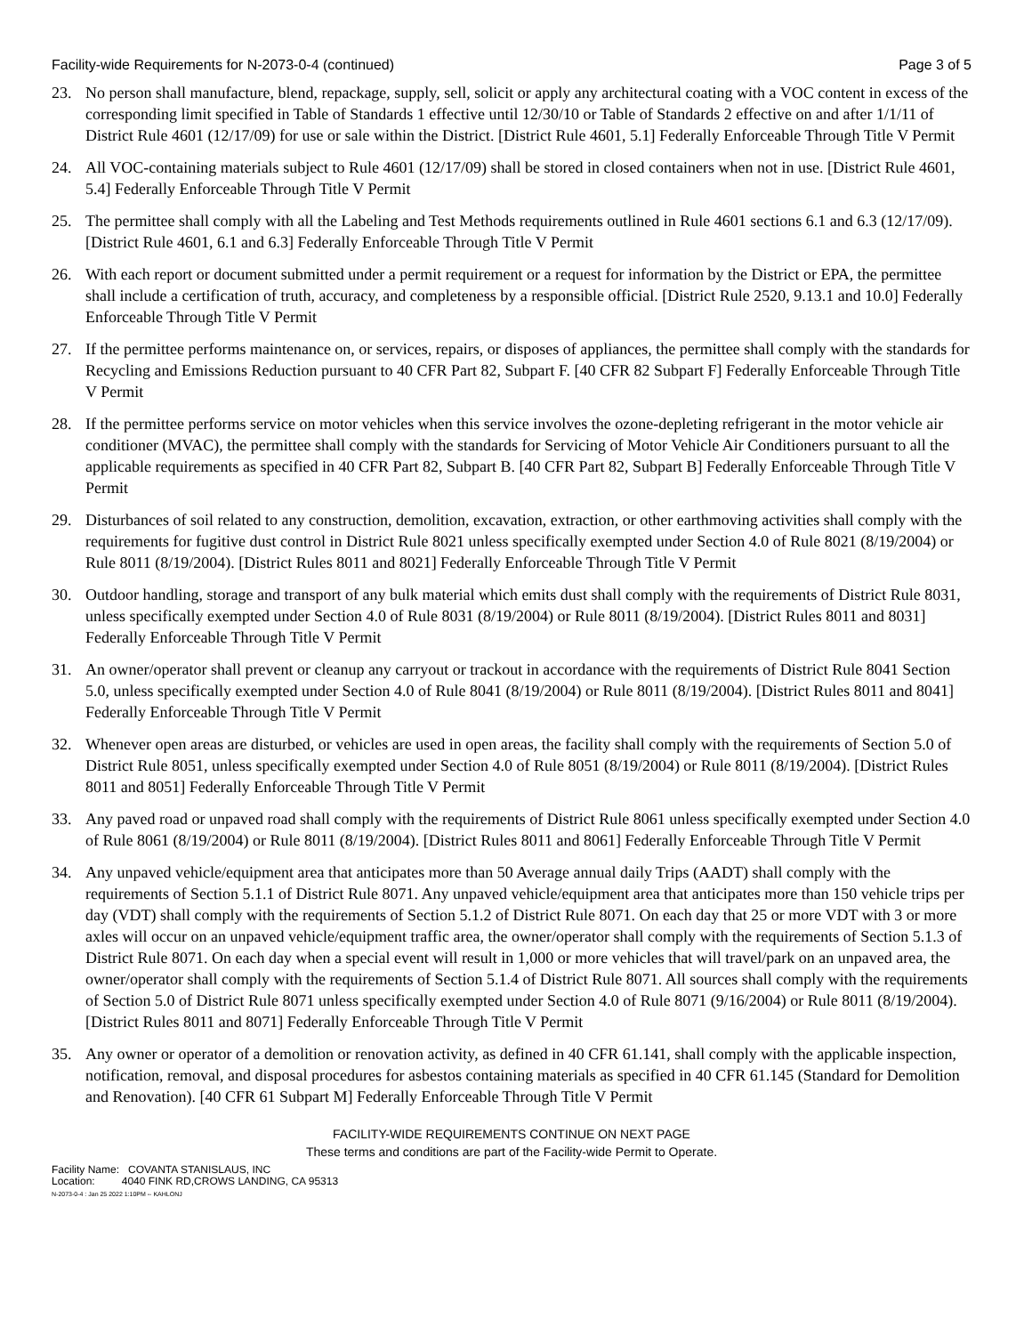Facility-wide Requirements for N-2073-0-4 (continued) Page 3 of 5
23. No person shall manufacture, blend, repackage, supply, sell, solicit or apply any architectural coating with a VOC content in excess of the corresponding limit specified in Table of Standards 1 effective until 12/30/10 or Table of Standards 2 effective on and after 1/1/11 of District Rule 4601 (12/17/09) for use or sale within the District. [District Rule 4601, 5.1] Federally Enforceable Through Title V Permit
24. All VOC-containing materials subject to Rule 4601 (12/17/09) shall be stored in closed containers when not in use. [District Rule 4601, 5.4] Federally Enforceable Through Title V Permit
25. The permittee shall comply with all the Labeling and Test Methods requirements outlined in Rule 4601 sections 6.1 and 6.3 (12/17/09). [District Rule 4601, 6.1 and 6.3] Federally Enforceable Through Title V Permit
26. With each report or document submitted under a permit requirement or a request for information by the District or EPA, the permittee shall include a certification of truth, accuracy, and completeness by a responsible official. [District Rule 2520, 9.13.1 and 10.0] Federally Enforceable Through Title V Permit
27. If the permittee performs maintenance on, or services, repairs, or disposes of appliances, the permittee shall comply with the standards for Recycling and Emissions Reduction pursuant to 40 CFR Part 82, Subpart F. [40 CFR 82 Subpart F] Federally Enforceable Through Title V Permit
28. If the permittee performs service on motor vehicles when this service involves the ozone-depleting refrigerant in the motor vehicle air conditioner (MVAC), the permittee shall comply with the standards for Servicing of Motor Vehicle Air Conditioners pursuant to all the applicable requirements as specified in 40 CFR Part 82, Subpart B. [40 CFR Part 82, Subpart B] Federally Enforceable Through Title V Permit
29. Disturbances of soil related to any construction, demolition, excavation, extraction, or other earthmoving activities shall comply with the requirements for fugitive dust control in District Rule 8021 unless specifically exempted under Section 4.0 of Rule 8021 (8/19/2004) or Rule 8011 (8/19/2004). [District Rules 8011 and 8021] Federally Enforceable Through Title V Permit
30. Outdoor handling, storage and transport of any bulk material which emits dust shall comply with the requirements of District Rule 8031, unless specifically exempted under Section 4.0 of Rule 8031 (8/19/2004) or Rule 8011 (8/19/2004). [District Rules 8011 and 8031] Federally Enforceable Through Title V Permit
31. An owner/operator shall prevent or cleanup any carryout or trackout in accordance with the requirements of District Rule 8041 Section 5.0, unless specifically exempted under Section 4.0 of Rule 8041 (8/19/2004) or Rule 8011 (8/19/2004). [District Rules 8011 and 8041] Federally Enforceable Through Title V Permit
32. Whenever open areas are disturbed, or vehicles are used in open areas, the facility shall comply with the requirements of Section 5.0 of District Rule 8051, unless specifically exempted under Section 4.0 of Rule 8051 (8/19/2004) or Rule 8011 (8/19/2004). [District Rules 8011 and 8051] Federally Enforceable Through Title V Permit
33. Any paved road or unpaved road shall comply with the requirements of District Rule 8061 unless specifically exempted under Section 4.0 of Rule 8061 (8/19/2004) or Rule 8011 (8/19/2004). [District Rules 8011 and 8061] Federally Enforceable Through Title V Permit
34. Any unpaved vehicle/equipment area that anticipates more than 50 Average annual daily Trips (AADT) shall comply with the requirements of Section 5.1.1 of District Rule 8071. Any unpaved vehicle/equipment area that anticipates more than 150 vehicle trips per day (VDT) shall comply with the requirements of Section 5.1.2 of District Rule 8071. On each day that 25 or more VDT with 3 or more axles will occur on an unpaved vehicle/equipment traffic area, the owner/operator shall comply with the requirements of Section 5.1.3 of District Rule 8071. On each day when a special event will result in 1,000 or more vehicles that will travel/park on an unpaved area, the owner/operator shall comply with the requirements of Section 5.1.4 of District Rule 8071. All sources shall comply with the requirements of Section 5.0 of District Rule 8071 unless specifically exempted under Section 4.0 of Rule 8071 (9/16/2004) or Rule 8011 (8/19/2004). [District Rules 8011 and 8071] Federally Enforceable Through Title V Permit
35. Any owner or operator of a demolition or renovation activity, as defined in 40 CFR 61.141, shall comply with the applicable inspection, notification, removal, and disposal procedures for asbestos containing materials as specified in 40 CFR 61.145 (Standard for Demolition and Renovation). [40 CFR 61 Subpart M] Federally Enforceable Through Title V Permit
FACILITY-WIDE REQUIREMENTS CONTINUE ON NEXT PAGE
These terms and conditions are part of the Facility-wide Permit to Operate.
Facility Name: COVANTA STANISLAUS, INC
Location: 4040 FINK RD,CROWS LANDING, CA 95313
N-2073-0-4 : Jan 25 2022 1:10PM -- KAHLONJ